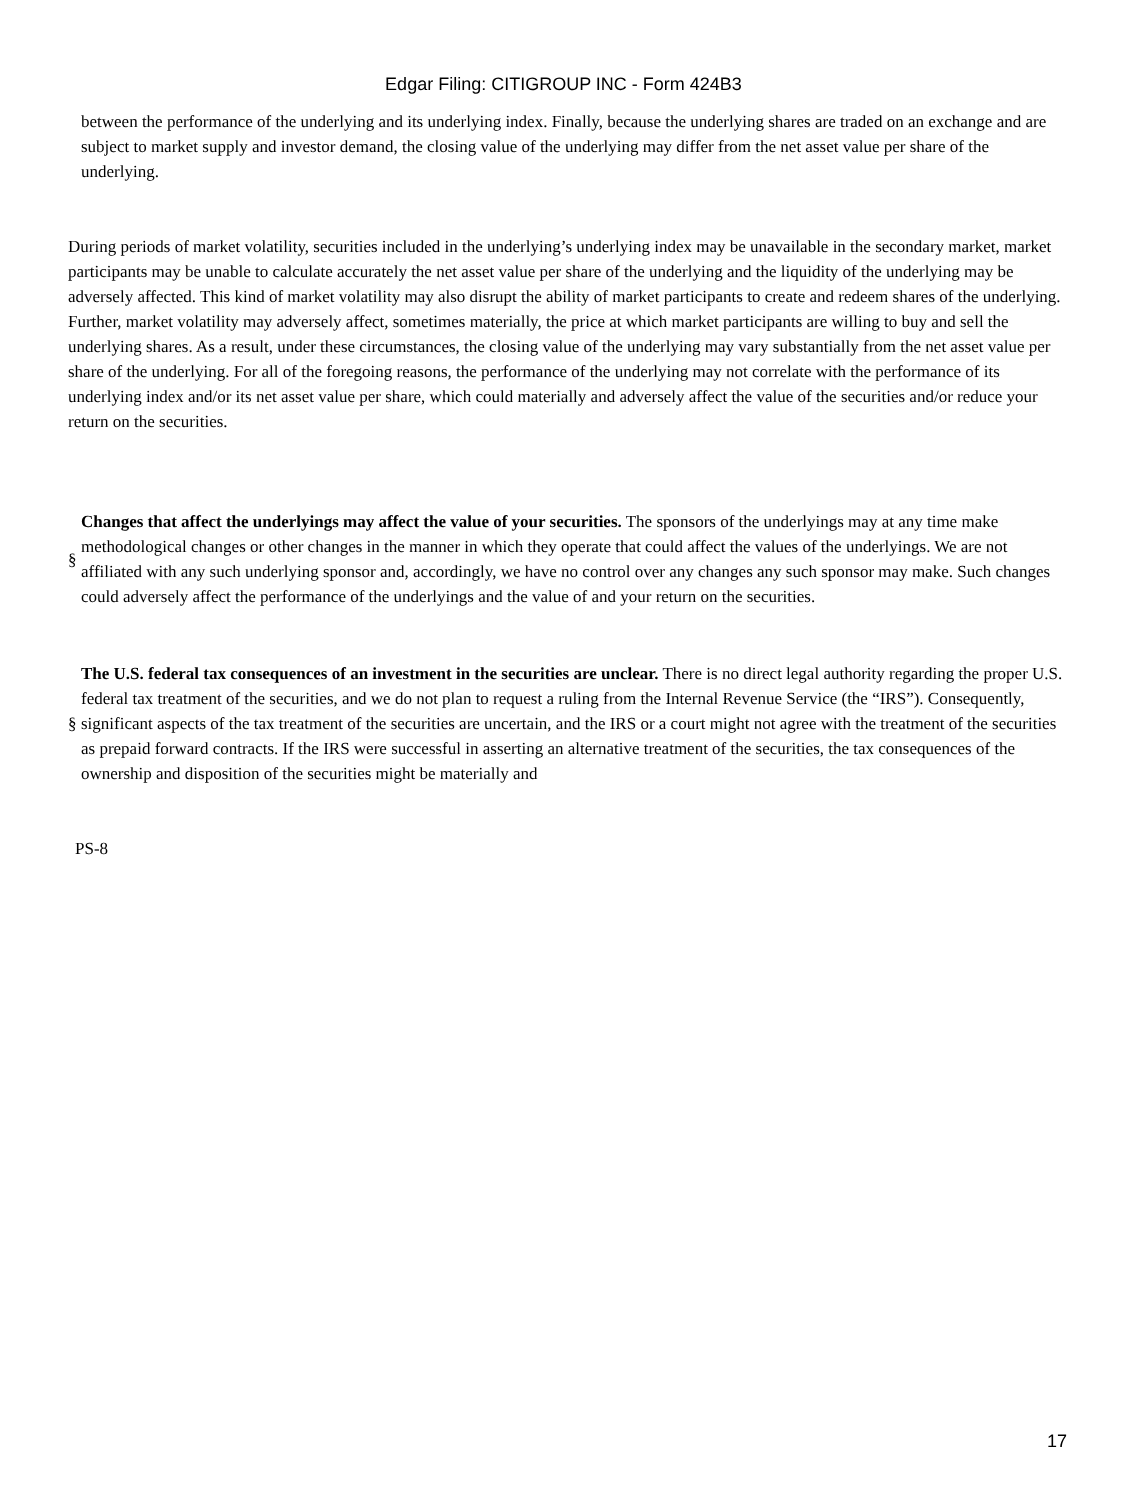Edgar Filing: CITIGROUP INC - Form 424B3
between the performance of the underlying and its underlying index. Finally, because the underlying shares are traded on an exchange and are subject to market supply and investor demand, the closing value of the underlying may differ from the net asset value per share of the underlying.
During periods of market volatility, securities included in the underlying’s underlying index may be unavailable in the secondary market, market participants may be unable to calculate accurately the net asset value per share of the underlying and the liquidity of the underlying may be adversely affected. This kind of market volatility may also disrupt the ability of market participants to create and redeem shares of the underlying. Further, market volatility may adversely affect, sometimes materially, the price at which market participants are willing to buy and sell the underlying shares. As a result, under these circumstances, the closing value of the underlying may vary substantially from the net asset value per share of the underlying. For all of the foregoing reasons, the performance of the underlying may not correlate with the performance of its underlying index and/or its net asset value per share, which could materially and adversely affect the value of the securities and/or reduce your return on the securities.
§
Changes that affect the underlyings may affect the value of your securities. The sponsors of the underlyings may at any time make methodological changes or other changes in the manner in which they operate that could affect the values of the underlyings. We are not affiliated with any such underlying sponsor and, accordingly, we have no control over any changes any such sponsor may make. Such changes could adversely affect the performance of the underlyings and the value of and your return on the securities.
§
The U.S. federal tax consequences of an investment in the securities are unclear. There is no direct legal authority regarding the proper U.S. federal tax treatment of the securities, and we do not plan to request a ruling from the Internal Revenue Service (the “IRS”). Consequently, significant aspects of the tax treatment of the securities are uncertain, and the IRS or a court might not agree with the treatment of the securities as prepaid forward contracts. If the IRS were successful in asserting an alternative treatment of the securities, the tax consequences of the ownership and disposition of the securities might be materially and
PS-8
17